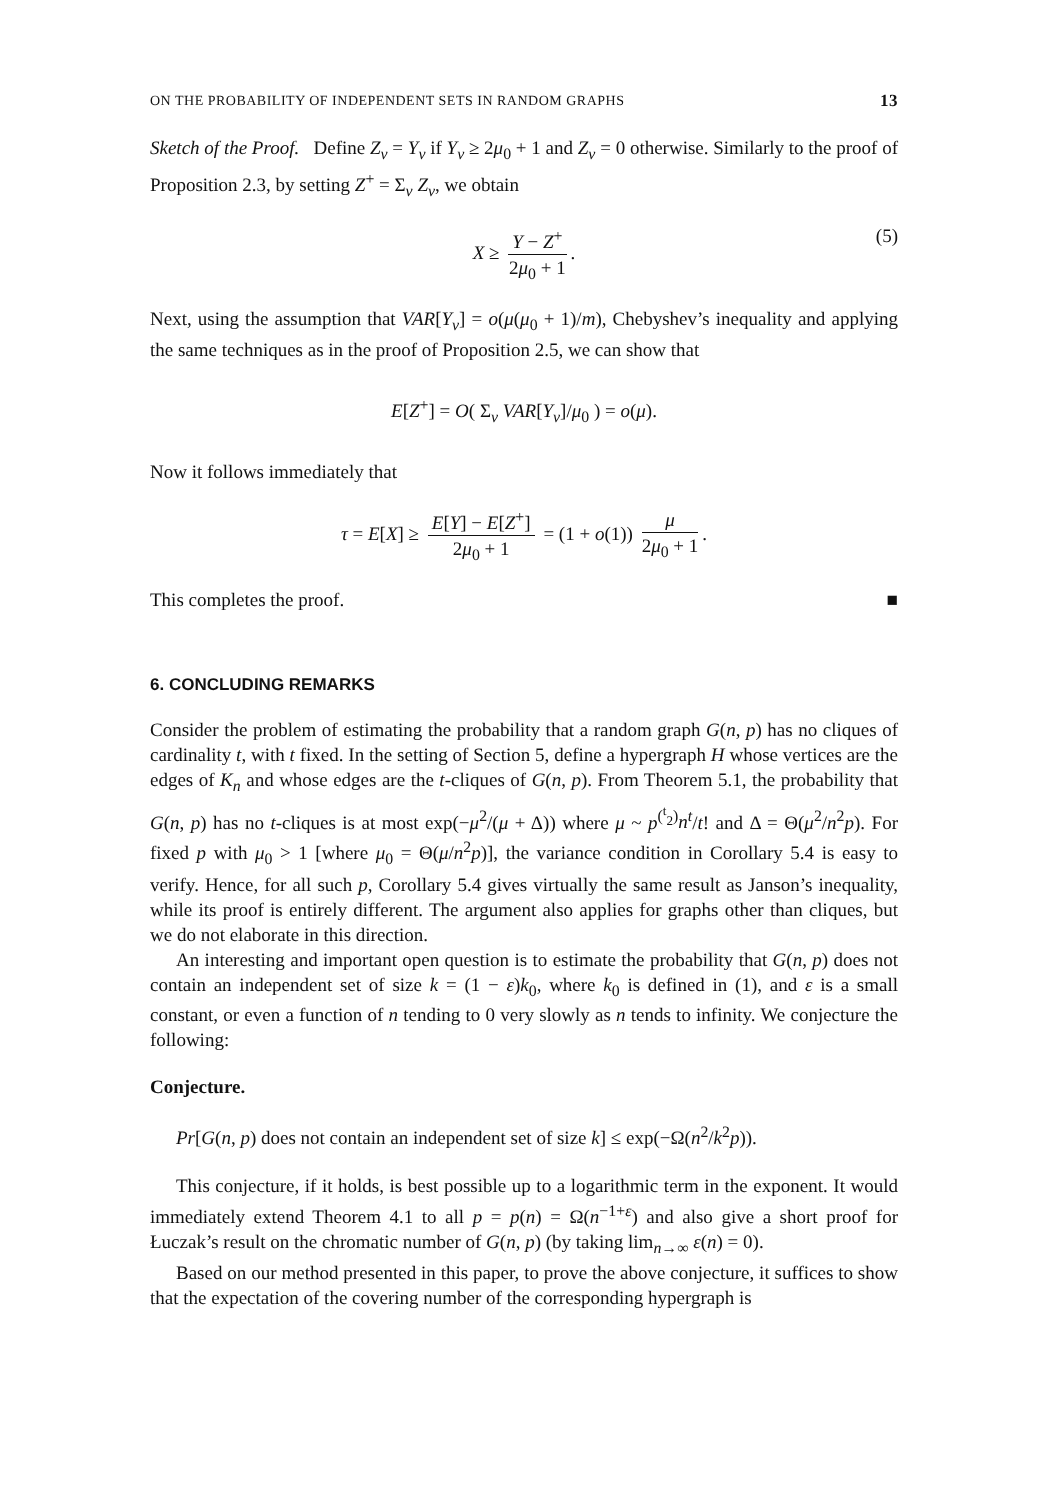ON THE PROBABILITY OF INDEPENDENT SETS IN RANDOM GRAPHS 13
Sketch of the Proof. Define Z<sub>v</sub> = Y<sub>v</sub> if Y<sub>v</sub> ≥ 2μ<sub>0</sub> + 1 and Z<sub>v</sub> = 0 otherwise. Similarly to the proof of Proposition 2.3, by setting Z<sup>+</sup> = Σ<sub>v</sub> Z<sub>v</sub>, we obtain
X ≥ Y − Z<sup>+</sup> 2μ<sub>0</sub> + 1. (5)
Next, using the assumption that VAR[Y<sub>v</sub>] = o(μ(μ<sub>0</sub> + 1)/m), Chebyshev’s inequality and applying the same techniques as in the proof of Proposition 2.5, we can show that
E[Z<sup>+</sup>] = O( Σ<sub>v</sub> VAR[Y<sub>v</sub>]/μ<sub>0</sub> ) = o(μ).
Now it follows immediately that
τ = E[X] ≥ E[Y] − E[Z<sup>+</sup>] 2μ<sub>0</sub> + 1 = (1 + o(1)) μ 2μ<sub>0</sub> + 1.
This completes the proof. ■
6. CONCLUDING REMARKS
Consider the problem of estimating the probability that a random graph G(n, p) has no cliques of cardinality t, with t fixed. In the setting of Section 5, define a hypergraph H whose vertices are the edges of K<sub>n</sub> and whose edges are the t-cliques of G(n, p). From Theorem 5.1, the probability that G(n, p) has no t-cliques is at most exp(−μ<sup>2</sup>/(μ + Δ)) where μ ~ p<sup>(<sup>t</sup><sub>2</sub>)</sup>n<sup>t</sup>/t! and Δ = Θ(μ<sup>2</sup>/n<sup>2</sup>p). For fixed p with μ<sub>0</sub> > 1 [where μ<sub>0</sub> = Θ(μ/n<sup>2</sup>p)], the variance condition in Corollary 5.4 is easy to verify. Hence, for all such p, Corollary 5.4 gives virtually the same result as Janson’s inequality, while its proof is entirely different. The argument also applies for graphs other than cliques, but we do not elaborate in this direction.
An interesting and important open question is to estimate the probability that G(n, p) does not contain an independent set of size k = (1 − ε)k<sub>0</sub>, where k<sub>0</sub> is defined in (1), and ε is a small constant, or even a function of n tending to 0 very slowly as n tends to infinity. We conjecture the following:
Conjecture.
Pr[G(n, p) does not contain an independent set of size k] ≤ exp(−Ω(n<sup>2</sup>/k<sup>2</sup>p)).
This conjecture, if it holds, is best possible up to a logarithmic term in the exponent. It would immediately extend Theorem 4.1 to all p = p(n) = Ω(n<sup>−1+ε</sup>) and also give a short proof for Łuczak’s result on the chromatic number of G(n, p) (by taking lim<sub>n→∞</sub> ε(n) = 0).
Based on our method presented in this paper, to prove the above conjecture, it suffices to show that the expectation of the covering number of the corresponding hypergraph is